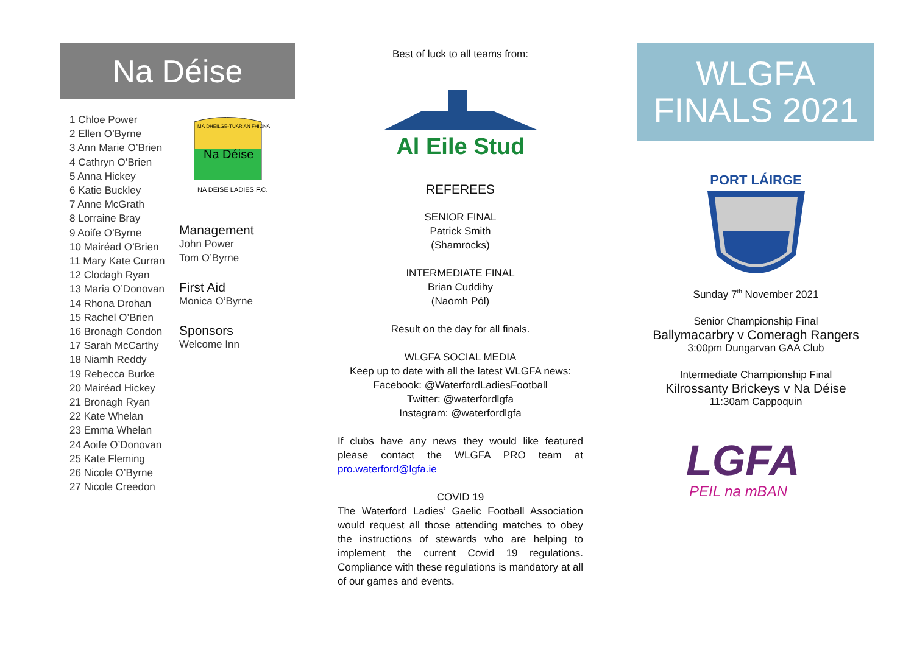Na Déise
1 Chloe Power
2 Ellen O’Byrne
3 Ann Marie O’Brien
4 Cathryn O’Brien
5 Anna Hickey
6 Katie Buckley
7 Anne McGrath
8 Lorraine Bray
9 Aoife O’Byrne
10 Mairéad O’Brien
11 Mary Kate Curran
12 Clodagh Ryan
13 Maria O’Donovan
14 Rhona Drohan
15 Rachel O’Brien
16 Bronagh Condon
17 Sarah McCarthy
18 Niamh Reddy
19 Rebecca Burke
20 Mairéad Hickey
21 Bronagh Ryan
22 Kate Whelan
23 Emma Whelan
24 Aoife O’Donovan
25 Kate Fleming
26 Nicole O’Byrne
27 Nicole Creedon
Na Déise
NA DEISE LADIES F.C.
MÁ DHEILGE-TUAR AN FHÍONA
Management
John Power
Tom O’Byrne
First Aid
Monica O’Byrne
Sponsors
Welcome Inn
Best of luck to all teams from:
Al Eile Stud
REFEREES
SENIOR FINAL
Patrick Smith
(Shamrocks)
INTERMEDIATE FINAL
Brian Cuddihy
(Naomh Pól)
Result on the day for all finals.
WLGFA SOCIAL MEDIA
Keep up to date with all the latest WLGFA news:
Facebook: @WaterfordLadiesFootball
Twitter: @waterfordlgfa
Instagram: @waterfordlgfa
If clubs have any news they would like featured please contact the WLGFA PRO team at pro.waterford@lgfa.ie
COVID 19
The Waterford Ladies’ Gaelic Football Association would request all those attending matches to obey the instructions of stewards who are helping to implement the current Covid 19 regulations. Compliance with these regulations is mandatory at all of our games and events.
WLGFA
FINALS 2021
PORT LÁIRGE
Sunday 7<sup>th</sup> November 2021
Senior Championship Final
Ballymacarbry v Comeragh Rangers
3:00pm Dungarvan GAA Club
Intermediate Championship Final
Kilrossanty Brickeys v Na Déise
11:30am Cappoquin
LGFA
PEIL na mBAN